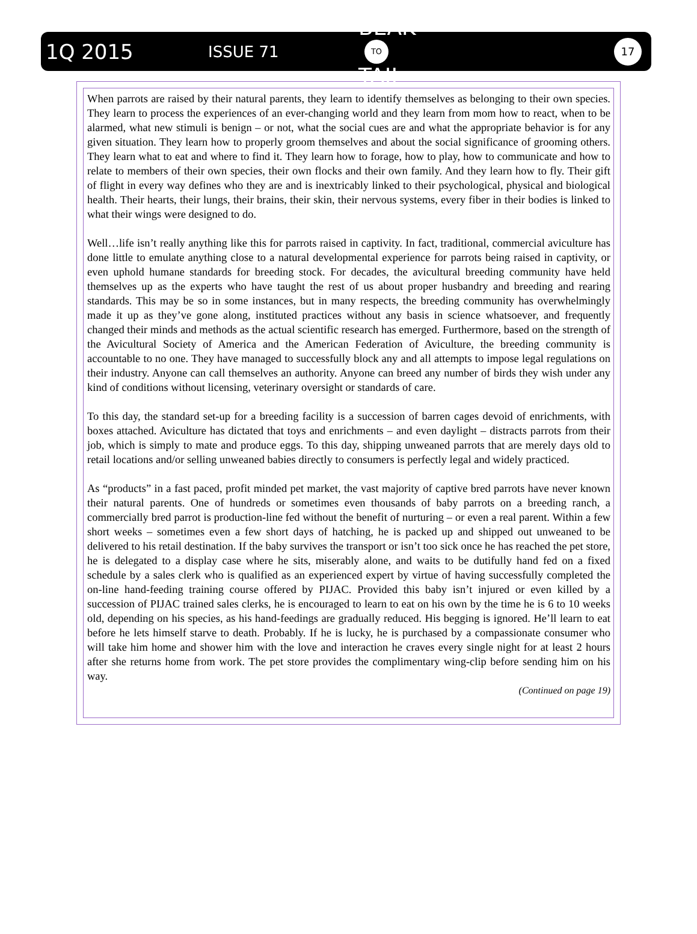1Q 2015 ISSUE 71 BEAK
TO
TAIL 17
When parrots are raised by their natural parents, they learn to identify themselves as belonging to their own species. They learn to process the experiences of an ever-changing world and they learn from mom how to react, when to be alarmed, what new stimuli is benign – or not, what the social cues are and what the appropriate behavior is for any given situation. They learn how to properly groom themselves and about the social significance of grooming others. They learn what to eat and where to find it. They learn how to forage, how to play, how to communicate and how to relate to members of their own species, their own flocks and their own family. And they learn how to fly. Their gift of flight in every way defines who they are and is inextricably linked to their psychological, physical and biological health. Their hearts, their lungs, their brains, their skin, their nervous systems, every fiber in their bodies is linked to what their wings were designed to do.
Well…life isn’t really anything like this for parrots raised in captivity. In fact, traditional, commercial aviculture has done little to emulate anything close to a natural developmental experience for parrots being raised in captivity, or even uphold humane standards for breeding stock. For decades, the avicultural breeding community have held themselves up as the experts who have taught the rest of us about proper husbandry and breeding and rearing standards. This may be so in some instances, but in many respects, the breeding community has overwhelmingly made it up as they’ve gone along, instituted practices without any basis in science whatsoever, and frequently changed their minds and methods as the actual scientific research has emerged. Furthermore, based on the strength of the Avicultural Society of America and the American Federation of Aviculture, the breeding community is accountable to no one. They have managed to successfully block any and all attempts to impose legal regulations on their industry. Anyone can call themselves an authority. Anyone can breed any number of birds they wish under any kind of conditions without licensing, veterinary oversight or standards of care.
To this day, the standard set-up for a breeding facility is a succession of barren cages devoid of enrichments, with boxes attached. Aviculture has dictated that toys and enrichments – and even daylight – distracts parrots from their job, which is simply to mate and produce eggs. To this day, shipping unweaned parrots that are merely days old to retail locations and/or selling unweaned babies directly to consumers is perfectly legal and widely practiced.
As “products” in a fast paced, profit minded pet market, the vast majority of captive bred parrots have never known their natural parents. One of hundreds or sometimes even thousands of baby parrots on a breeding ranch, a commercially bred parrot is production-line fed without the benefit of nurturing – or even a real parent. Within a few short weeks – sometimes even a few short days of hatching, he is packed up and shipped out unweaned to be delivered to his retail destination. If the baby survives the transport or isn’t too sick once he has reached the pet store, he is delegated to a display case where he sits, miserably alone, and waits to be dutifully hand fed on a fixed schedule by a sales clerk who is qualified as an experienced expert by virtue of having successfully completed the on-line hand-feeding training course offered by PIJAC. Provided this baby isn’t injured or even killed by a succession of PIJAC trained sales clerks, he is encouraged to learn to eat on his own by the time he is 6 to 10 weeks old, depending on his species, as his hand-feedings are gradually reduced. His begging is ignored. He’ll learn to eat before he lets himself starve to death. Probably. If he is lucky, he is purchased by a compassionate consumer who will take him home and shower him with the love and interaction he craves every single night for at least 2 hours after she returns home from work. The pet store provides the complimentary wing-clip before sending him on his way.
(Continued on page 19)